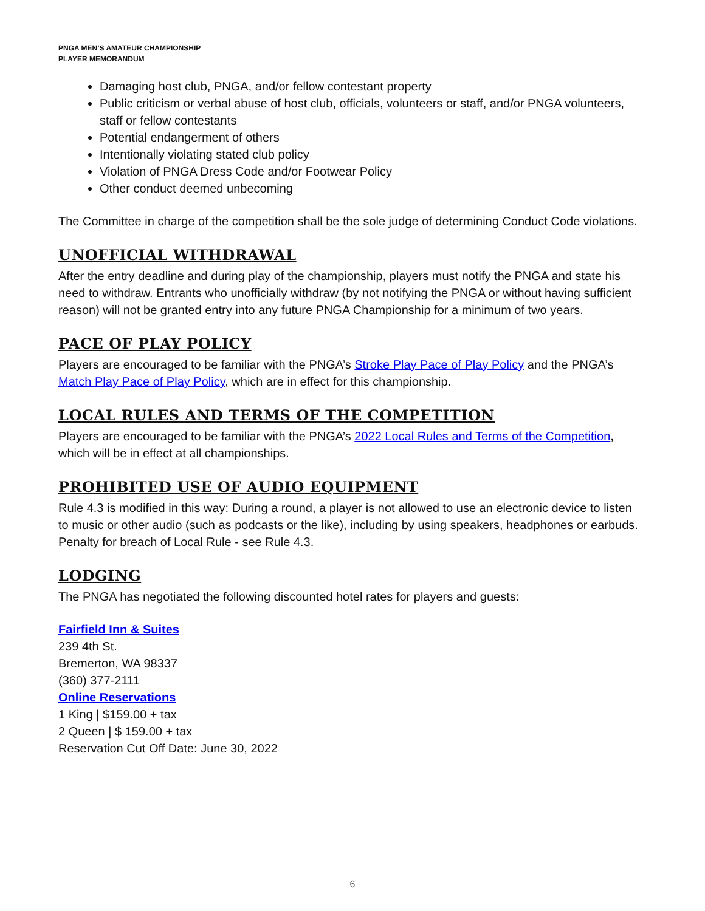PNGA MEN’S AMATEUR CHAMPIONSHIP
PLAYER MEMORANDUM
Damaging host club, PNGA, and/or fellow contestant property
Public criticism or verbal abuse of host club, officials, volunteers or staff, and/or PNGA volunteers, staff or fellow contestants
Potential endangerment of others
Intentionally violating stated club policy
Violation of PNGA Dress Code and/or Footwear Policy
Other conduct deemed unbecoming
The Committee in charge of the competition shall be the sole judge of determining Conduct Code violations.
UNOFFICIAL WITHDRAWAL
After the entry deadline and during play of the championship, players must notify the PNGA and state his need to withdraw. Entrants who unofficially withdraw (by not notifying the PNGA or without having sufficient reason) will not be granted entry into any future PNGA Championship for a minimum of two years.
PACE OF PLAY POLICY
Players are encouraged to be familiar with the PNGA’s Stroke Play Pace of Play Policy and the PNGA’s Match Play Pace of Play Policy, which are in effect for this championship.
LOCAL RULES AND TERMS OF THE COMPETITION
Players are encouraged to be familiar with the PNGA’s 2022 Local Rules and Terms of the Competition, which will be in effect at all championships.
PROHIBITED USE OF AUDIO EQUIPMENT
Rule 4.3 is modified in this way: During a round, a player is not allowed to use an electronic device to listen to music or other audio (such as podcasts or the like), including by using speakers, headphones or earbuds. Penalty for breach of Local Rule - see Rule 4.3.
LODGING
The PNGA has negotiated the following discounted hotel rates for players and guests:
Fairfield Inn & Suites
239 4th St.
Bremerton, WA 98337
(360) 377-2111
Online Reservations
1 King | $159.00 + tax
2 Queen | $ 159.00 + tax
Reservation Cut Off Date: June 30, 2022
6